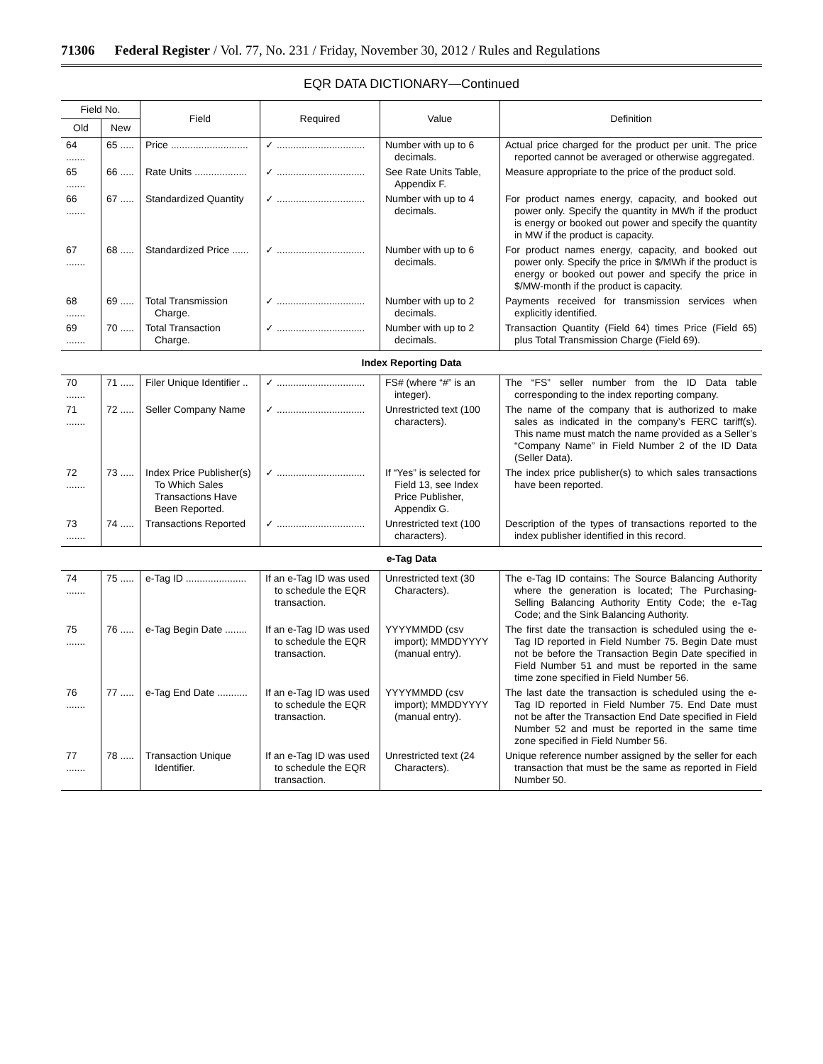71306 Federal Register / Vol. 77, No. 231 / Friday, November 30, 2012 / Rules and Regulations
EQR DATA DICTIONARY—Continued
| Field No. | | Field | Required | Value | Definition |
| --- | --- | --- | --- | --- | --- |
| Old | New | | | | |
| 64 ....... | 65 ..... | Price ............................ | ✓ ................................ | Number with up to 6 decimals. | Actual price charged for the product per unit. The price reported cannot be averaged or otherwise aggregated. |
| 65 ....... | 66 ..... | Rate Units ................... | ✓ ................................ | See Rate Units Table, Appendix F. | Measure appropriate to the price of the product sold. |
| 66 ....... | 67 ..... | Standardized Quantity | ✓ ................................ | Number with up to 4 decimals. | For product names energy, capacity, and booked out power only. Specify the quantity in MWh if the product is energy or booked out power and specify the quantity in MW if the product is capacity. |
| 67 ....... | 68 ..... | Standardized Price ...... | ✓ ................................ | Number with up to 6 decimals. | For product names energy, capacity, and booked out power only. Specify the price in $/MWh if the product is energy or booked out power and specify the price in $/MW-month if the product is capacity. |
| 68 ....... | 69 ..... | Total Transmission Charge. | ✓ ................................ | Number with up to 2 decimals. | Payments received for transmission services when explicitly identified. |
| 69 ....... | 70 ..... | Total Transaction Charge. | ✓ ................................ | Number with up to 2 decimals. | Transaction Quantity (Field 64) times Price (Field 65) plus Total Transmission Charge (Field 69). |
| Index Reporting Data | | | | | |
| 70 ....... | 71 ..... | Filer Unique Identifier .. | ✓ ................................ | FS# (where “#” is an integer). | The “FS” seller number from the ID Data table corresponding to the index reporting company. |
| 71 ....... | 72 ..... | Seller Company Name | ✓ ................................ | Unrestricted text (100 characters). | The name of the company that is authorized to make sales as indicated in the company’s FERC tariff(s). This name must match the name provided as a Seller’s “Company Name” in Field Number 2 of the ID Data (Seller Data). |
| 72 ....... | 73 ..... | Index Price Publisher(s) To Which Sales Transactions Have Been Reported. | ✓ ................................ | If “Yes” is selected for Field 13, see Index Price Publisher, Appendix G. | The index price publisher(s) to which sales transactions have been reported. |
| 73 ....... | 74 ..... | Transactions Reported | ✓ ................................ | Unrestricted text (100 characters). | Description of the types of transactions reported to the index publisher identified in this record. |
| e-Tag Data | | | | | |
| 74 ....... | 75 ..... | e-Tag ID ...................... | If an e-Tag ID was used to schedule the EQR transaction. | Unrestricted text (30 Characters). | The e-Tag ID contains: The Source Balancing Authority where the generation is located; The Purchasing-Selling Balancing Authority Entity Code; the e-Tag Code; and the Sink Balancing Authority. |
| 75 ....... | 76 ..... | e-Tag Begin Date ........ | If an e-Tag ID was used to schedule the EQR transaction. | YYYYMMDD (csv import); MMDDYYYY (manual entry). | The first date the transaction is scheduled using the e-Tag ID reported in Field Number 75. Begin Date must not be before the Transaction Begin Date specified in Field Number 51 and must be reported in the same time zone specified in Field Number 56. |
| 76 ....... | 77 ..... | e-Tag End Date ........... | If an e-Tag ID was used to schedule the EQR transaction. | YYYYMMDD (csv import); MMDDYYYY (manual entry). | The last date the transaction is scheduled using the e-Tag ID reported in Field Number 75. End Date must not be after the Transaction End Date specified in Field Number 52 and must be reported in the same time zone specified in Field Number 56. |
| 77 ....... | 78 ..... | Transaction Unique Identifier. | If an e-Tag ID was used to schedule the EQR transaction. | Unrestricted text (24 Characters). | Unique reference number assigned by the seller for each transaction that must be the same as reported in Field Number 50. |